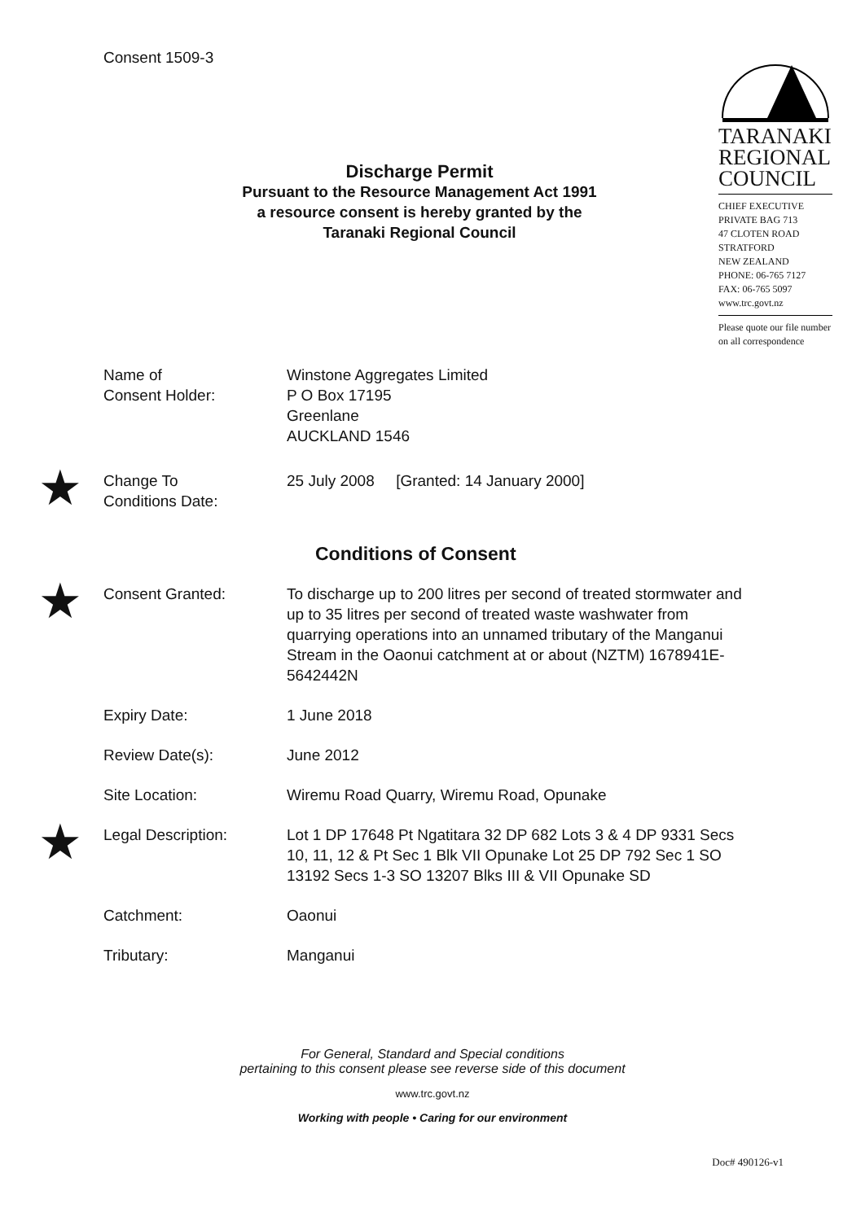Consent 1509-3
TARANAKI
REGIONAL
COUNCIL
CHIEF EXECUTIVE
PRIVATE BAG 713
47 CLOTEN ROAD
STRATFORD
NEW ZEALAND
PHONE: 06-765 7127
FAX: 06-765 5097
www.trc.govt.nz
Please quote our file number
on all correspondence
Discharge Permit
Pursuant to the Resource Management Act 1991
a resource consent is hereby granted by the
Taranaki Regional Council
Name of
Consent Holder:
Winstone Aggregates Limited
P O Box 17195
Greenlane
AUCKLAND 1546
★
Change To
Conditions Date:
25 July 2008 [Granted: 14 January 2000]
Conditions of Consent
★
Consent Granted: To discharge up to 200 litres per second of treated stormwater and up to 35 litres per second of treated waste washwater from quarrying operations into an unnamed tributary of the Manganui Stream in the Oaonui catchment at or about (NZTM) 1678941E-5642442N
Expiry Date: 1 June 2018
Review Date(s): June 2012
Site Location: Wiremu Road Quarry, Wiremu Road, Opunake
★
Legal Description: Lot 1 DP 17648 Pt Ngatitara 32 DP 682 Lots 3 & 4 DP 9331 Secs 10, 11, 12 & Pt Sec 1 Blk VII Opunake Lot 25 DP 792 Sec 1 SO 13192 Secs 1-3 SO 13207 Blks III & VII Opunake SD
Catchment: Oaonui
Tributary: Manganui
For General, Standard and Special conditions
pertaining to this consent please see reverse side of this document
www.trc.govt.nz
Doc# 490126-v1
Working with people • Caring for our environment